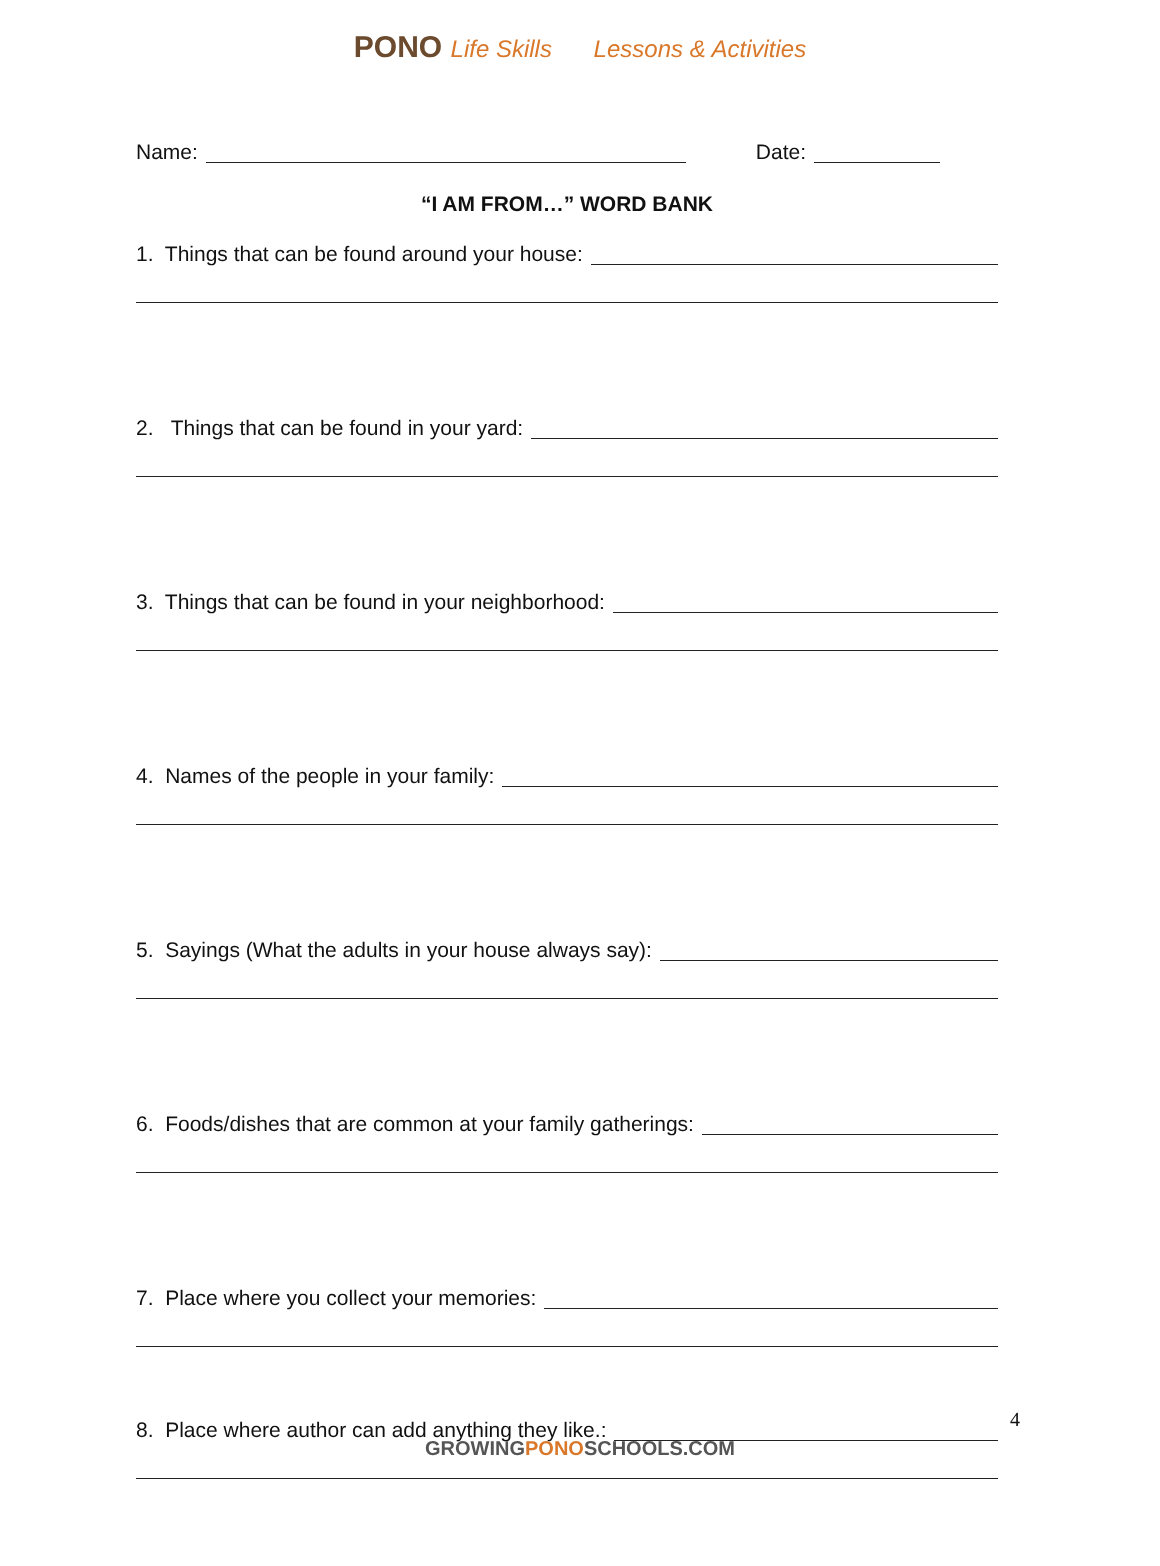PONO Life Skills Lessons & Activities
Name: Date:
“I AM FROM…” WORD BANK
1. Things that can be found around your house:
2. Things that can be found in your yard:
3. Things that can be found in your neighborhood:
4. Names of the people in your family:
5. Sayings (What the adults in your house always say):
6. Foods/dishes that are common at your family gatherings:
7. Place where you collect your memories:
8. Place where author can add anything they like.:
4
GROWINGPONOSCHOOLS.COM